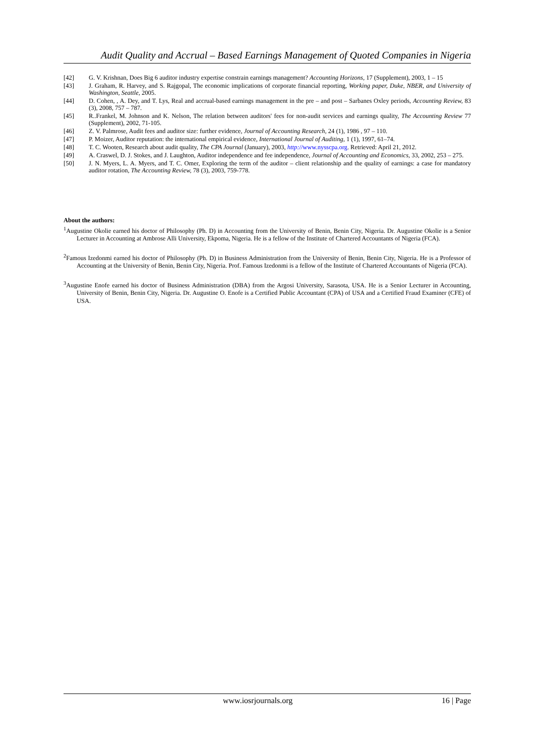Audit Quality and Accrual – Based Earnings Management of Quoted Companies in Nigeria
[42] G. V. Krishnan, Does Big 6 auditor industry expertise constrain earnings management? Accounting Horizons, 17 (Supplement), 2003, 1 – 15
[43] J. Graham, R. Harvey, and S. Rajgopal, The economic implications of corporate financial reporting, Working paper, Duke, NBER, and University of Washington, Seattle, 2005.
[44] D. Cohen, , A. Dey, and T. Lys, Real and accrual-based earnings management in the pre – and post – Sarbanes Oxley periods, Accounting Review, 83 (3), 2008, 757 – 787.
[45] R..Frankel, M. Johnson and K. Nelson, The relation between auditors' fees for non-audit services and earnings quality, The Accounting Review 77 (Supplement), 2002, 71-105.
[46] Z. V. Palmrose, Audit fees and auditor size: further evidence, Journal of Accounting Research, 24 (1), 1986 , 97 – 110.
[47] P. Moizer, Auditor reputation: the international empirical evidence, International Journal of Auditing, 1 (1), 1997, 61–74.
[48] T. C. Wooten, Research about audit quality, The CPA Journal (January), 2003, http://www.nysscpa.org. Retrieved: April 21, 2012.
[49] A. Craswel, D. J. Stokes, and J. Laughton, Auditor independence and fee independence, Journal of Accounting and Economics, 33, 2002, 253 – 275.
[50] J. N. Myers, L. A. Myers, and T. C. Omer, Exploring the term of the auditor – client relationship and the quality of earnings: a case for mandatory auditor rotation, The Accounting Review, 78 (3), 2003, 759-778.
About the authors:
<sup>1</sup> Augustine Okolie earned his doctor of Philosophy (Ph. D) in Accounting from the University of Benin, Benin City, Nigeria. Dr. Augustine Okolie is a Senior Lecturer in Accounting at Ambrose Alli University, Ekpoma, Nigeria. He is a fellow of the Institute of Chartered Accountants of Nigeria (FCA).
<sup>2</sup> Famous Izedonmi earned his doctor of Philosophy (Ph. D) in Business Administration from the University of Benin, Benin City, Nigeria. He is a Professor of Accounting at the University of Benin, Benin City, Nigeria. Prof. Famous Izedonmi is a fellow of the Institute of Chartered Accountants of Nigeria (FCA).
<sup>3</sup> Augustine Enofe earned his doctor of Business Administration (DBA) from the Argosi University, Sarasota, USA. He is a Senior Lecturer in Accounting, University of Benin, Benin City, Nigeria. Dr. Augustine O. Enofe is a Certified Public Accountant (CPA) of USA and a Certified Fraud Examiner (CFE) of USA.
www.iosrjournals.org 16 | Page